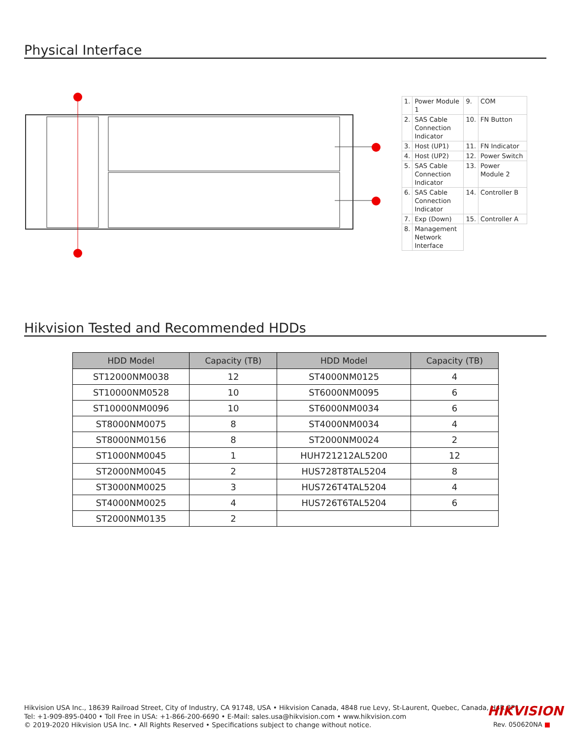Physical Interface
| 1. | Power Module 1 | 9. | COM |
| 2. | SAS Cable Connection Indicator | 10. | FN Button |
| 3. | Host (UP1) | 11. | FN Indicator |
| 4. | Host (UP2) | 12. | Power Switch |
| 5. | SAS Cable Connection Indicator | 13. | Power Module 2 |
| 6. | SAS Cable Connection Indicator | 14. | Controller B |
| 7. | Exp (Down) | 15. | Controller A |
| 8. | Management Network Interface | | |
Hikvision Tested and Recommended HDDs
| HDD Model | Capacity (TB) | HDD Model | Capacity (TB) |
| --- | --- | --- | --- |
| ST12000NM0038 | 12 | ST4000NM0125 | 4 |
| ST10000NM0528 | 10 | ST6000NM0095 | 6 |
| ST10000NM0096 | 10 | ST6000NM0034 | 6 |
| ST8000NM0075 | 8 | ST4000NM0034 | 4 |
| ST8000NM0156 | 8 | ST2000NM0024 | 2 |
| ST1000NM0045 | 1 | HUH721212AL5200 | 12 |
| ST2000NM0045 | 2 | HUS728T8TAL5204 | 8 |
| ST3000NM0025 | 3 | HUS726T4TAL5204 | 4 |
| ST4000NM0025 | 4 | HUS726T6TAL5204 | 6 |
| ST2000NM0135 | 2 | | |
Hikvision USA Inc., 18639 Railroad Street, City of Industry, CA 91748, USA • Hikvision Canada, 4848 rue Levy, St-Laurent, Quebec, Canada, H4R 2P1
Tel: +1-909-895-0400 • Toll Free in USA: +1-866-200-6690 • E-Mail: sales.usa@hikvision.com • www.hikvision.com
© 2019-2020 Hikvision USA Inc. • All Rights Reserved • Specifications subject to change without notice.
HIKVISION
Rev. 050620NA ■